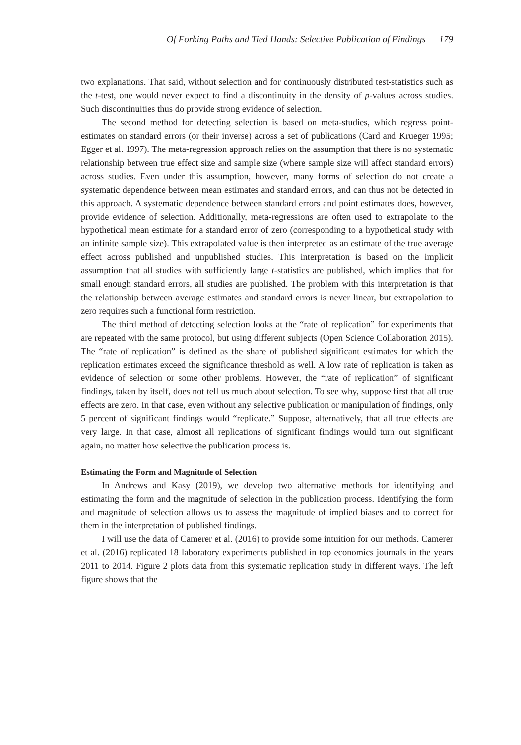Of Forking Paths and Tied Hands: Selective Publication of Findings 179
two explanations. That said, without selection and for continuously distributed test-statistics such as the t-test, one would never expect to find a discontinuity in the density of p-values across studies. Such discontinuities thus do provide strong evidence of selection.
The second method for detecting selection is based on meta-studies, which regress point-estimates on standard errors (or their inverse) across a set of publications (Card and Krueger 1995; Egger et al. 1997). The meta-regression approach relies on the assumption that there is no systematic relationship between true effect size and sample size (where sample size will affect standard errors) across studies. Even under this assumption, however, many forms of selection do not create a systematic dependence between mean estimates and standard errors, and can thus not be detected in this approach. A systematic dependence between standard errors and point estimates does, however, provide evidence of selection. Additionally, meta-regressions are often used to extrapolate to the hypothetical mean estimate for a standard error of zero (corresponding to a hypothetical study with an infinite sample size). This extrapolated value is then interpreted as an estimate of the true average effect across published and unpublished studies. This interpretation is based on the implicit assumption that all studies with sufficiently large t-statistics are published, which implies that for small enough standard errors, all studies are published. The problem with this interpretation is that the relationship between average estimates and standard errors is never linear, but extrapolation to zero requires such a functional form restriction.
The third method of detecting selection looks at the “rate of replication” for experiments that are repeated with the same protocol, but using different subjects (Open Science Collaboration 2015). The “rate of replication” is defined as the share of published significant estimates for which the replication estimates exceed the significance threshold as well. A low rate of replication is taken as evidence of selection or some other problems. However, the “rate of replication” of significant findings, taken by itself, does not tell us much about selection. To see why, suppose first that all true effects are zero. In that case, even without any selective publication or manipulation of findings, only 5 percent of significant findings would “replicate.” Suppose, alternatively, that all true effects are very large. In that case, almost all replications of significant findings would turn out significant again, no matter how selective the publication process is.
Estimating the Form and Magnitude of Selection
In Andrews and Kasy (2019), we develop two alternative methods for identifying and estimating the form and the magnitude of selection in the publication process. Identifying the form and magnitude of selection allows us to assess the magnitude of implied biases and to correct for them in the interpretation of published findings.
I will use the data of Camerer et al. (2016) to provide some intuition for our methods. Camerer et al. (2016) replicated 18 laboratory experiments published in top economics journals in the years 2011 to 2014. Figure 2 plots data from this systematic replication study in different ways. The left figure shows that the